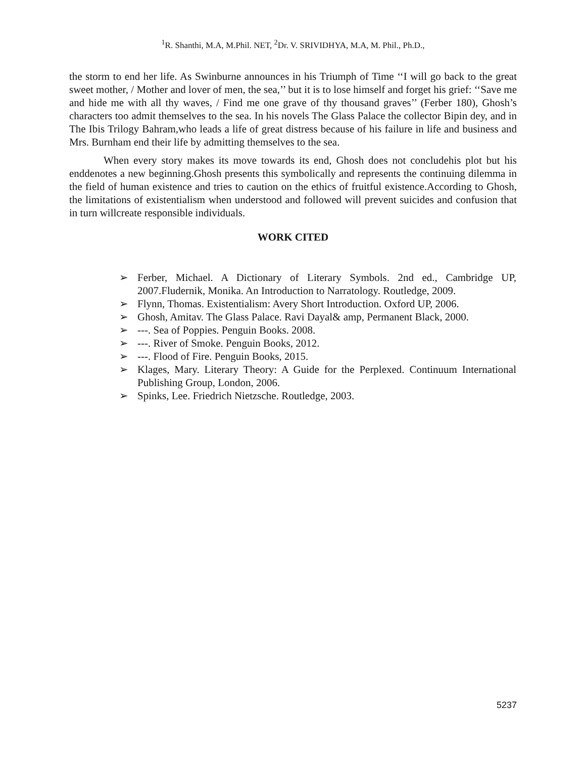<sup>1</sup> R. Shanthi, M.A, M.Phil. NET, <sup>2</sup>Dr. V. SRIVIDHYA, M.A, M. Phil., Ph.D.,
the storm to end her life. As Swinburne announces in his Triumph of Time ‘‘I will go back to the great sweet mother, / Mother and lover of men, the sea,’’ but it is to lose himself and forget his grief: ‘‘Save me and hide me with all thy waves, / Find me one grave of thy thousand graves’’ (Ferber 180), Ghosh’s characters too admit themselves to the sea. In his novels The Glass Palace the collector Bipin dey, and in The Ibis Trilogy Bahram,who leads a life of great distress because of his failure in life and business and Mrs. Burnham end their life by admitting themselves to the sea.
When every story makes its move towards its end, Ghosh does not concludehis plot but his enddenotes a new beginning.Ghosh presents this symbolically and represents the continuing dilemma in the field of human existence and tries to caution on the ethics of fruitful existence.According to Ghosh, the limitations of existentialism when understood and followed will prevent suicides and confusion that in turn willcreate responsible individuals.
WORK CITED
➢ Ferber, Michael. A Dictionary of Literary Symbols. 2nd ed., Cambridge UP, 2007.Fludernik, Monika. An Introduction to Narratology. Routledge, 2009.
➢ Flynn, Thomas. Existentialism: Avery Short Introduction. Oxford UP, 2006.
➢ Ghosh, Amitav. The Glass Palace. Ravi Dayal& amp, Permanent Black, 2000.
➢ ---. Sea of Poppies. Penguin Books. 2008.
➢ ---. River of Smoke. Penguin Books, 2012.
➢ ---. Flood of Fire. Penguin Books, 2015.
➢ Klages, Mary. Literary Theory: A Guide for the Perplexed. Continuum International Publishing Group, London, 2006.
➢ Spinks, Lee. Friedrich Nietzsche. Routledge, 2003.
5237